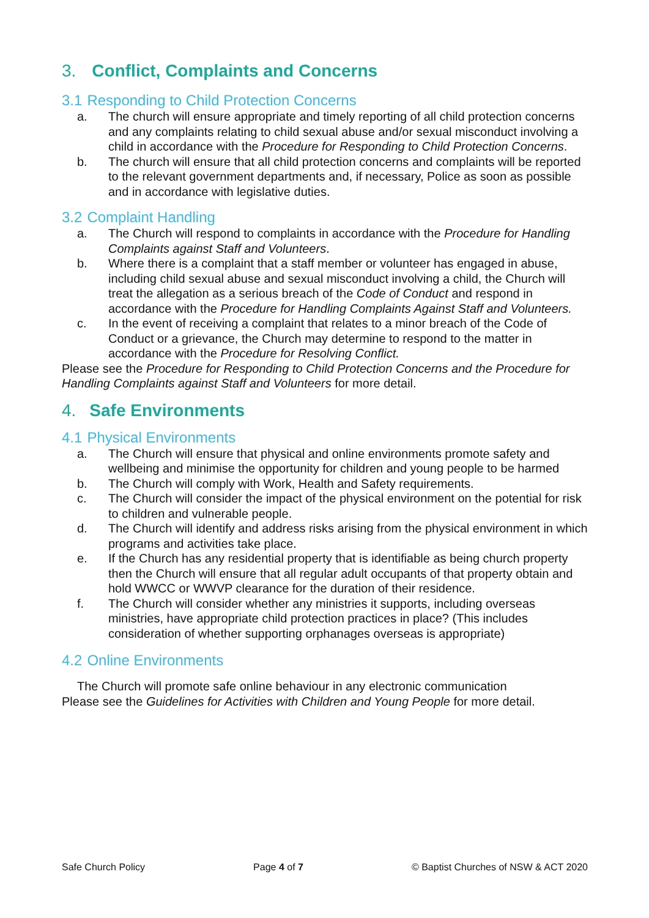3. Conflict, Complaints and Concerns
3.1 Responding to Child Protection Concerns
a. The church will ensure appropriate and timely reporting of all child protection concerns and any complaints relating to child sexual abuse and/or sexual misconduct involving a child in accordance with the Procedure for Responding to Child Protection Concerns.
b. The church will ensure that all child protection concerns and complaints will be reported to the relevant government departments and, if necessary, Police as soon as possible and in accordance with legislative duties.
3.2 Complaint Handling
a. The Church will respond to complaints in accordance with the Procedure for Handling Complaints against Staff and Volunteers.
b. Where there is a complaint that a staff member or volunteer has engaged in abuse, including child sexual abuse and sexual misconduct involving a child, the Church will treat the allegation as a serious breach of the Code of Conduct and respond in accordance with the Procedure for Handling Complaints Against Staff and Volunteers.
c. In the event of receiving a complaint that relates to a minor breach of the Code of Conduct or a grievance, the Church may determine to respond to the matter in accordance with the Procedure for Resolving Conflict.
Please see the Procedure for Responding to Child Protection Concerns and the Procedure for Handling Complaints against Staff and Volunteers for more detail.
4. Safe Environments
4.1 Physical Environments
a. The Church will ensure that physical and online environments promote safety and wellbeing and minimise the opportunity for children and young people to be harmed
b. The Church will comply with Work, Health and Safety requirements.
c. The Church will consider the impact of the physical environment on the potential for risk to children and vulnerable people.
d. The Church will identify and address risks arising from the physical environment in which programs and activities take place.
e. If the Church has any residential property that is identifiable as being church property then the Church will ensure that all regular adult occupants of that property obtain and hold WWCC or WWVP clearance for the duration of their residence.
f. The Church will consider whether any ministries it supports, including overseas ministries, have appropriate child protection practices in place? (This includes consideration of whether supporting orphanages overseas is appropriate)
4.2 Online Environments
The Church will promote safe online behaviour in any electronic communication
Please see the Guidelines for Activities with Children and Young People for more detail.
Safe Church Policy Page 4 of 7 © Baptist Churches of NSW & ACT 2020